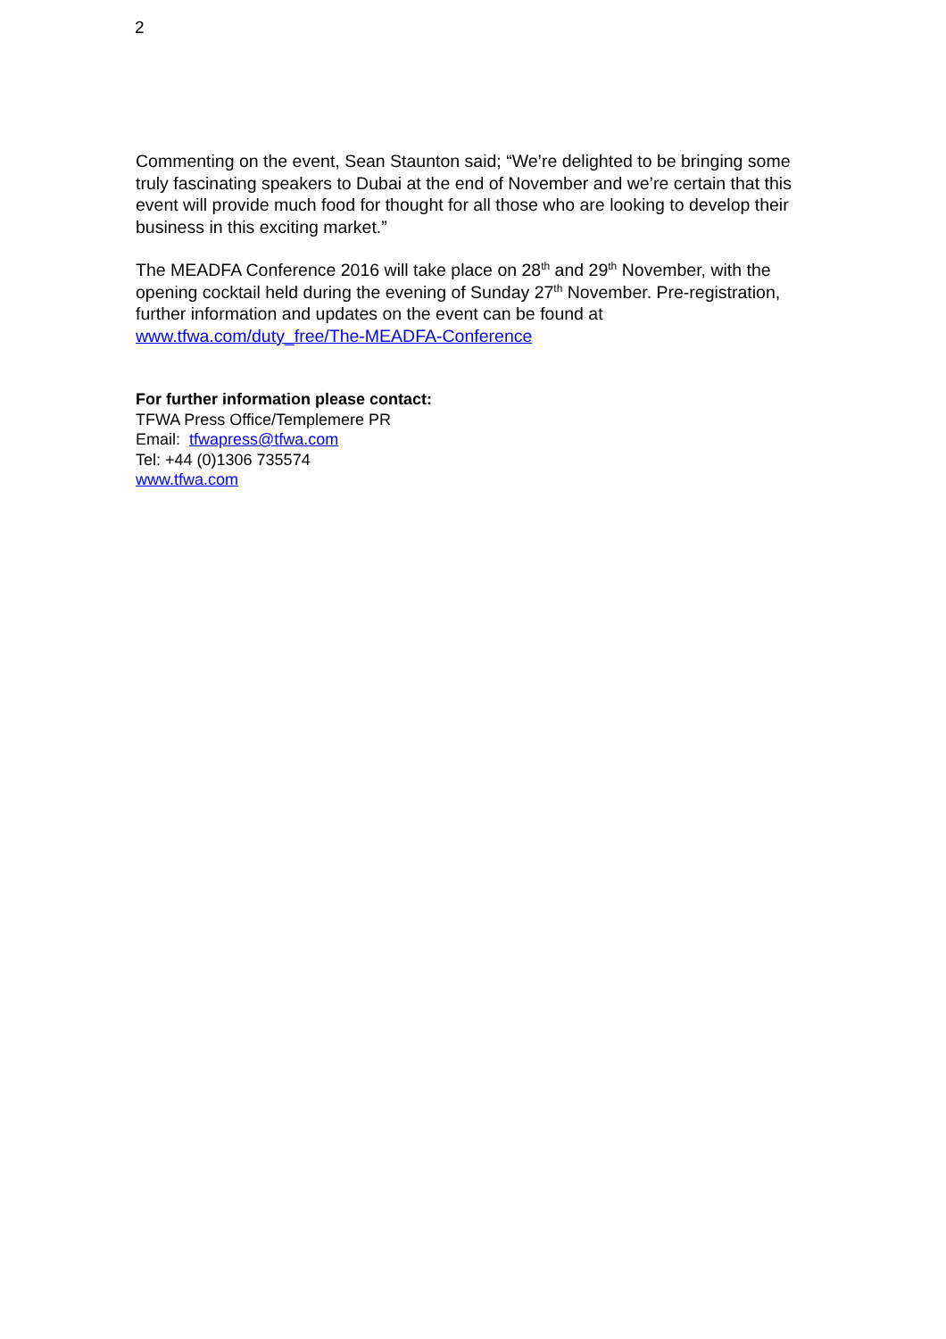2
Commenting on the event, Sean Staunton said; “We’re delighted to be bringing some truly fascinating speakers to Dubai at the end of November and we’re certain that this event will provide much food for thought for all those who are looking to develop their business in this exciting market.”
The MEADFA Conference 2016 will take place on 28<sup>th</sup> and 29<sup>th</sup> November, with the opening cocktail held during the evening of Sunday 27<sup>th</sup> November. Pre-registration, further information and updates on the event can be found at www.tfwa.com/duty_free/The-MEADFA-Conference
For further information please contact:
TFWA Press Office/Templemere PR
Email: tfwapress@tfwa.com
Tel: +44 (0)1306 735574
www.tfwa.com